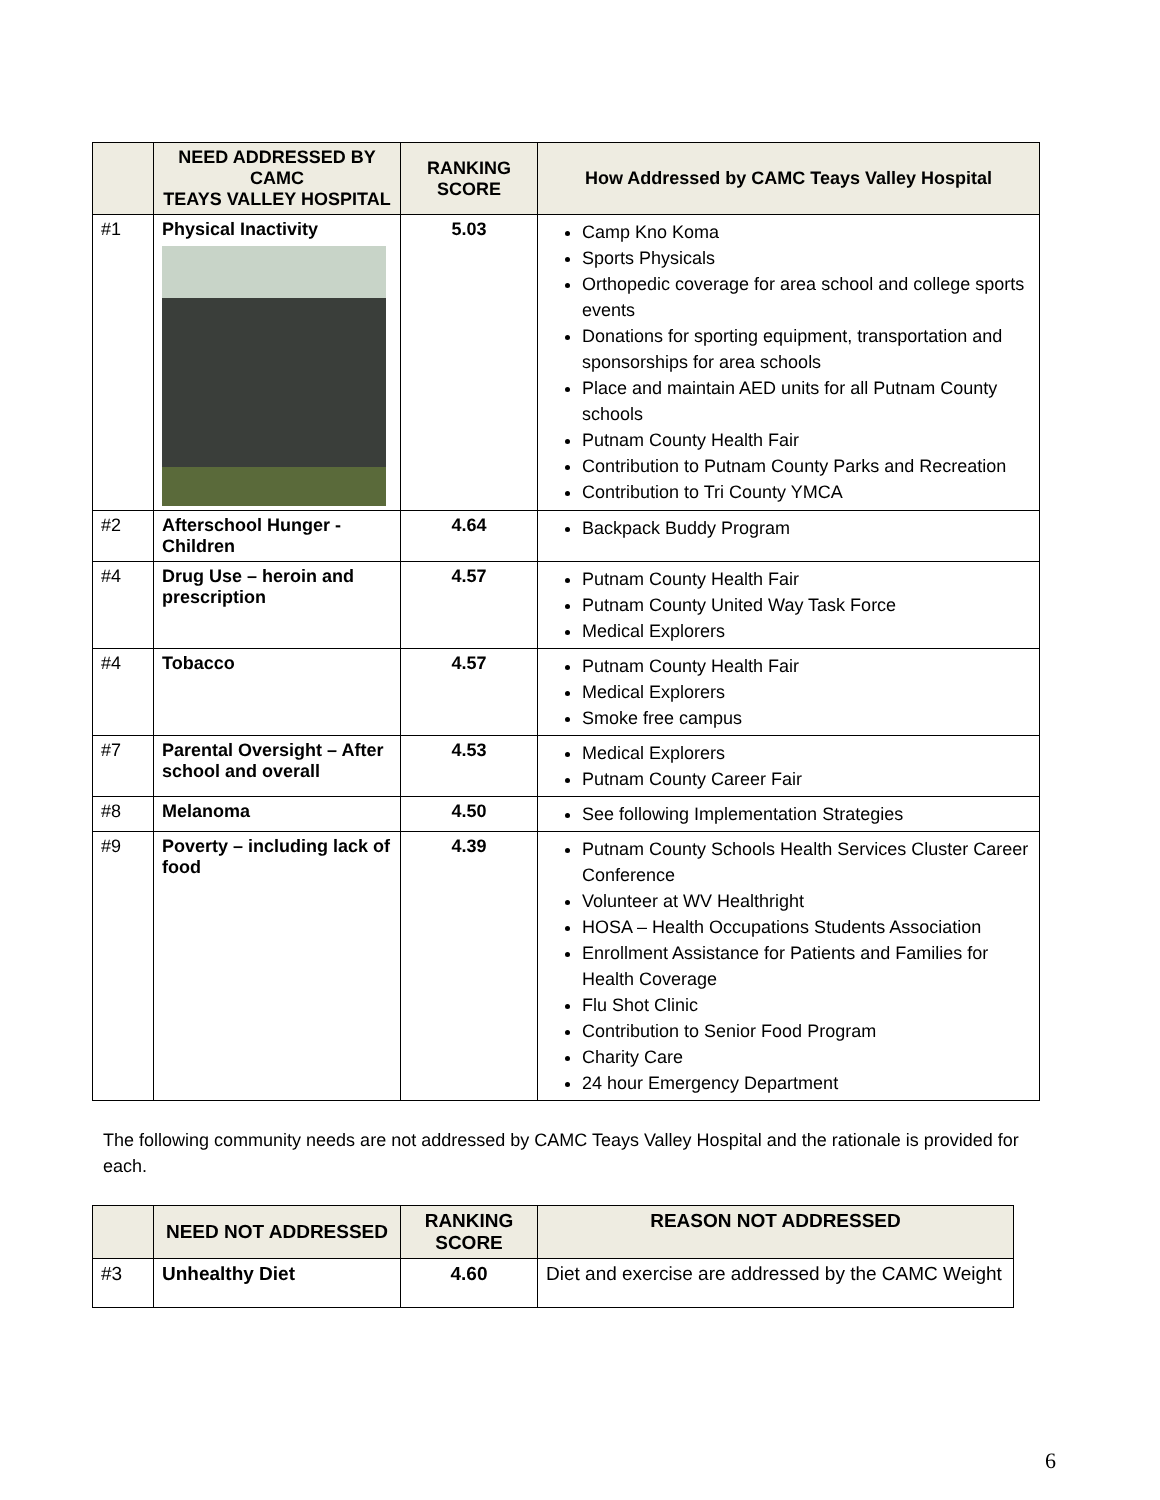| | NEED ADDRESSED BY CAMC TEAYS VALLEY HOSPITAL | RANKING SCORE | How Addressed by CAMC Teays Valley Hospital |
| --- | --- | --- | --- |
| #1 | Physical Inactivity | 5.03 | Camp Kno Koma Sports Physicals Orthopedic coverage for area school and college sports events Donations for sporting equipment, transportation and sponsorships for area schools Place and maintain AED units for all Putnam County schools Putnam County Health Fair Contribution to Putnam County Parks and Recreation Contribution to Tri County YMCA |
| #2 | Afterschool Hunger - Children | 4.64 | Backpack Buddy Program |
| #4 | Drug Use – heroin and prescription | 4.57 | Putnam County Health Fair Putnam County United Way Task Force Medical Explorers |
| #4 | Tobacco | 4.57 | Putnam County Health Fair Medical Explorers Smoke free campus |
| #7 | Parental Oversight – After school and overall | 4.53 | Medical Explorers Putnam County Career Fair |
| #8 | Melanoma | 4.50 | See following Implementation Strategies |
| #9 | Poverty – including lack of food | 4.39 | Putnam County Schools Health Services Cluster Career Conference Volunteer at WV Healthright HOSA – Health Occupations Students Association Enrollment Assistance for Patients and Families for Health Coverage Flu Shot Clinic Contribution to Senior Food Program Charity Care 24 hour Emergency Department |
The following community needs are not addressed by CAMC Teays Valley Hospital and the rationale is provided for each.
| | NEED NOT ADDRESSED | RANKING SCORE | REASON NOT ADDRESSED |
| --- | --- | --- | --- |
| #3 | Unhealthy Diet | 4.60 | Diet and exercise are addressed by the CAMC Weight |
6